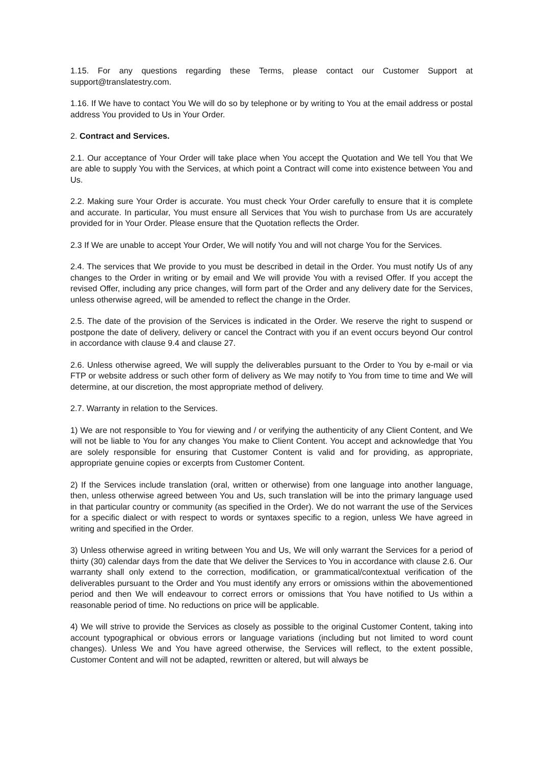1.15. For any questions regarding these Terms, please contact our Customer Support at support@translatestry.com.
1.16. If We have to contact You We will do so by telephone or by writing to You at the email address or postal address You provided to Us in Your Order.
2. Contract and Services.
2.1. Our acceptance of Your Order will take place when You accept the Quotation and We tell You that We are able to supply You with the Services, at which point a Contract will come into existence between You and Us.
2.2. Making sure Your Order is accurate. You must check Your Order carefully to ensure that it is complete and accurate. In particular, You must ensure all Services that You wish to purchase from Us are accurately provided for in Your Order. Please ensure that the Quotation reflects the Order.
2.3 If We are unable to accept Your Order, We will notify You and will not charge You for the Services.
2.4. The services that We provide to you must be described in detail in the Order. You must notify Us of any changes to the Order in writing or by email and We will provide You with a revised Offer. If you accept the revised Offer, including any price changes, will form part of the Order and any delivery date for the Services, unless otherwise agreed, will be amended to reflect the change in the Order.
2.5. The date of the provision of the Services is indicated in the Order. We reserve the right to suspend or postpone the date of delivery, delivery or cancel the Contract with you if an event occurs beyond Our control in accordance with clause 9.4 and clause 27.
2.6. Unless otherwise agreed, We will supply the deliverables pursuant to the Order to You by e-mail or via FTP or website address or such other form of delivery as We may notify to You from time to time and We will determine, at our discretion, the most appropriate method of delivery.
2.7. Warranty in relation to the Services.
1) We are not responsible to You for viewing and / or verifying the authenticity of any Client Content, and We will not be liable to You for any changes You make to Client Content. You accept and acknowledge that You are solely responsible for ensuring that Customer Content is valid and for providing, as appropriate, appropriate genuine copies or excerpts from Customer Content.
2) If the Services include translation (oral, written or otherwise) from one language into another language, then, unless otherwise agreed between You and Us, such translation will be into the primary language used in that particular country or community (as specified in the Order). We do not warrant the use of the Services for a specific dialect or with respect to words or syntaxes specific to a region, unless We have agreed in writing and specified in the Order.
3) Unless otherwise agreed in writing between You and Us, We will only warrant the Services for a period of thirty (30) calendar days from the date that We deliver the Services to You in accordance with clause 2.6. Our warranty shall only extend to the correction, modification, or grammatical/contextual verification of the deliverables pursuant to the Order and You must identify any errors or omissions within the abovementioned period and then We will endeavour to correct errors or omissions that You have notified to Us within a reasonable period of time. No reductions on price will be applicable.
4) We will strive to provide the Services as closely as possible to the original Customer Content, taking into account typographical or obvious errors or language variations (including but not limited to word count changes). Unless We and You have agreed otherwise, the Services will reflect, to the extent possible, Customer Content and will not be adapted, rewritten or altered, but will always be